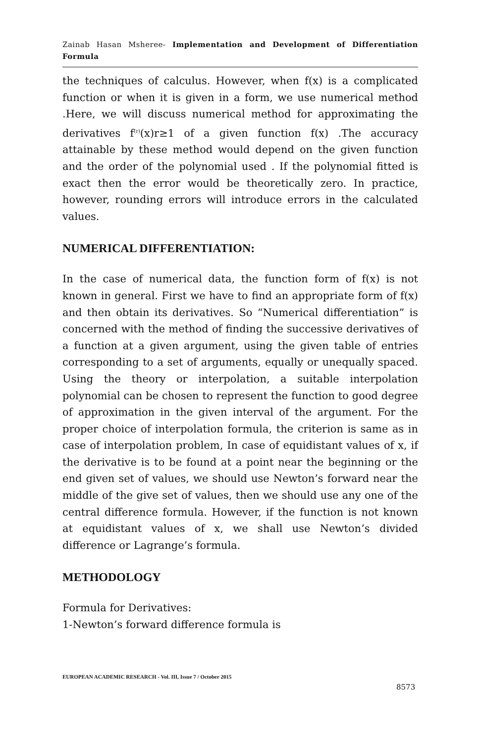Zainab Hasan Msheree- Implementation and Development of Differentiation Formula
the techniques of calculus. However, when f(x) is a complicated function or when it is given in a form, we use numerical method .Here, we will discuss numerical method for approximating the derivatives f<sup>(r)</sup>(x)r≥1 of a given function f(x) .The accuracy attainable by these method would depend on the given function and the order of the polynomial used . If the polynomial fitted is exact then the error would be theoretically zero. In practice, however, rounding errors will introduce errors in the calculated values.
NUMERICAL DIFFERENTIATION:
In the case of numerical data, the function form of f(x) is not known in general. First we have to find an appropriate form of f(x) and then obtain its derivatives. So “Numerical differentiation” is concerned with the method of finding the successive derivatives of a function at a given argument, using the given table of entries corresponding to a set of arguments, equally or unequally spaced. Using the theory or interpolation, a suitable interpolation polynomial can be chosen to represent the function to good degree of approximation in the given interval of the argument. For the proper choice of interpolation formula, the criterion is same as in case of interpolation problem, In case of equidistant values of x, if the derivative is to be found at a point near the beginning or the end given set of values, we should use Newton’s forward near the middle of the give set of values, then we should use any one of the central difference formula. However, if the function is not known at equidistant values of x, we shall use Newton’s divided difference or Lagrange’s formula.
METHODOLOGY
Formula for Derivatives:
1-Newton’s forward difference formula is
EUROPEAN ACADEMIC RESEARCH - Vol. III, Issue 7 / October 2015
8573